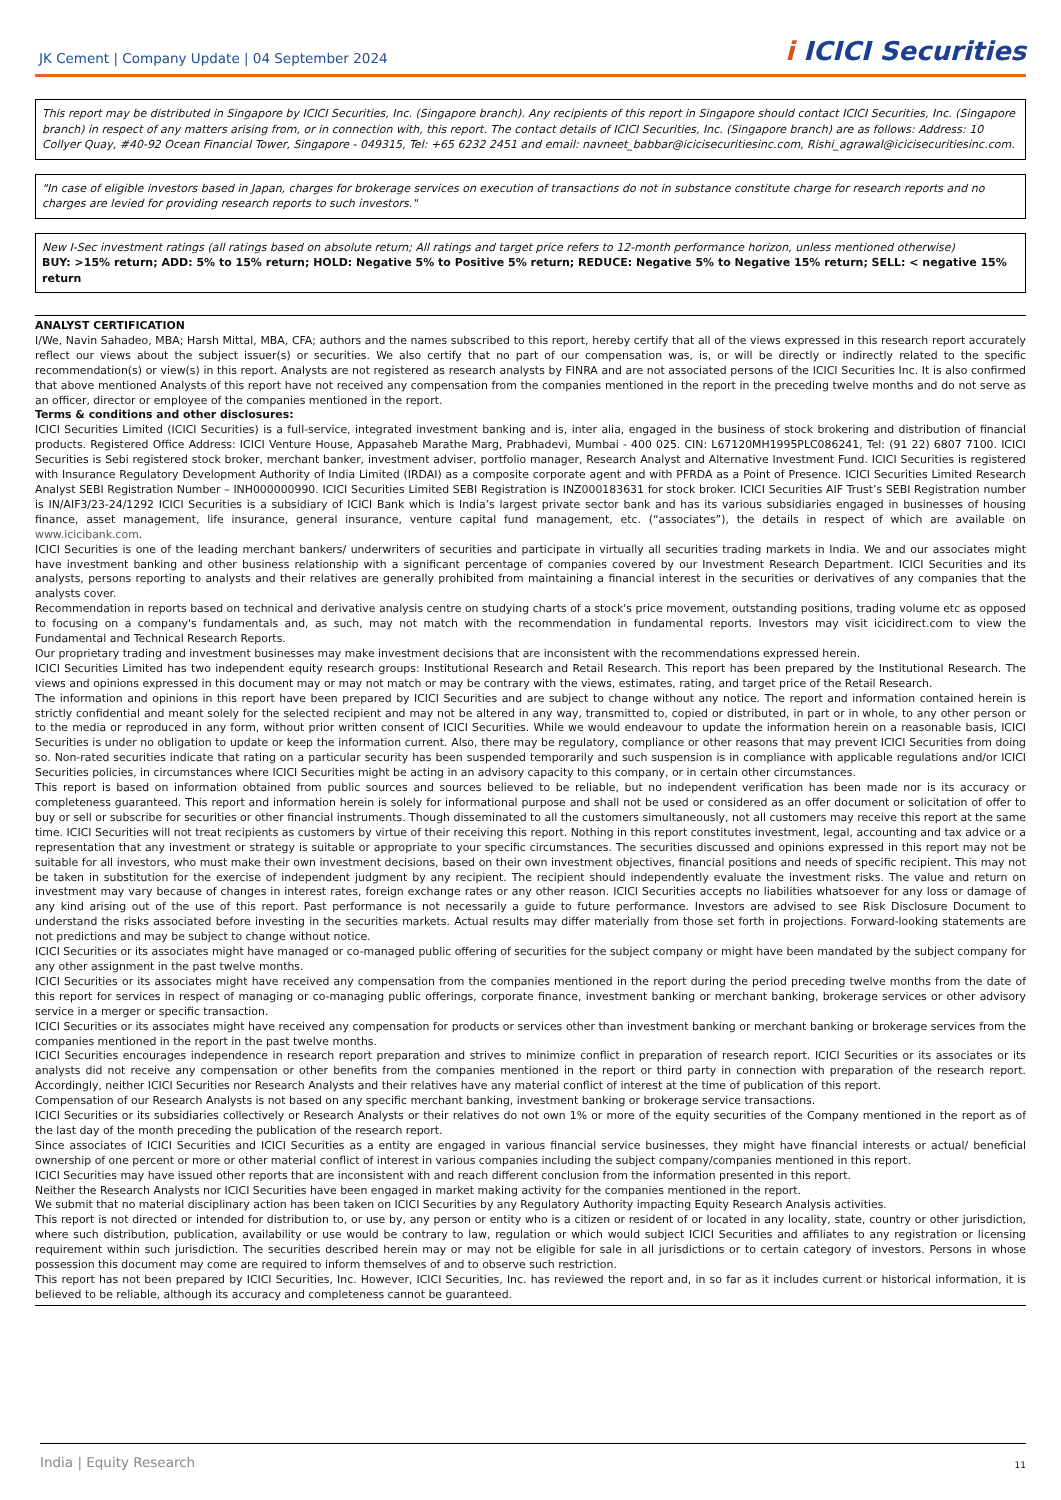JK Cement | Company Update | 04 September 2024
i ICICI Securities
This report may be distributed in Singapore by ICICI Securities, Inc. (Singapore branch). Any recipients of this report in Singapore should contact ICICI Securities, Inc. (Singapore branch) in respect of any matters arising from, or in connection with, this report. The contact details of ICICI Securities, Inc. (Singapore branch) are as follows: Address: 10 Collyer Quay, #40-92 Ocean Financial Tower, Singapore - 049315, Tel: +65 6232 2451 and email: navneet_babbar@icicisecuritiesinc.com, Rishi_agrawal@icicisecuritiesinc.com.
"In case of eligible investors based in Japan, charges for brokerage services on execution of transactions do not in substance constitute charge for research reports and no charges are levied for providing research reports to such investors."
New I-Sec investment ratings (all ratings based on absolute return; All ratings and target price refers to 12-month performance horizon, unless mentioned otherwise)
BUY: >15% return; ADD: 5% to 15% return; HOLD: Negative 5% to Positive 5% return; REDUCE: Negative 5% to Negative 15% return; SELL: < negative 15% return
ANALYST CERTIFICATION
I/We, Navin Sahadeo, MBA; Harsh Mittal, MBA, CFA; authors and the names subscribed to this report, hereby certify that all of the views expressed in this research report accurately reflect our views about the subject issuer(s) or securities. We also certify that no part of our compensation was, is, or will be directly or indirectly related to the specific recommendation(s) or view(s) in this report. Analysts are not registered as research analysts by FINRA and are not associated persons of the ICICI Securities Inc. It is also confirmed that above mentioned Analysts of this report have not received any compensation from the companies mentioned in the report in the preceding twelve months and do not serve as an officer, director or employee of the companies mentioned in the report.
Terms & conditions and other disclosures:
ICICI Securities Limited (ICICI Securities) is a full-service, integrated investment banking and is, inter alia, engaged in the business of stock brokering and distribution of financial products. Registered Office Address: ICICI Venture House, Appasaheb Marathe Marg, Prabhadevi, Mumbai - 400 025. CIN: L67120MH1995PLC086241, Tel: (91 22) 6807 7100. ICICI Securities is Sebi registered stock broker, merchant banker, investment adviser, portfolio manager, Research Analyst and Alternative Investment Fund. ICICI Securities is registered with Insurance Regulatory Development Authority of India Limited (IRDAI) as a composite corporate agent and with PFRDA as a Point of Presence. ICICI Securities Limited Research Analyst SEBI Registration Number – INH000000990. ICICI Securities Limited SEBI Registration is INZ000183631 for stock broker. ICICI Securities AIF Trust’s SEBI Registration number is IN/AIF3/23-24/1292 ICICI Securities is a subsidiary of ICICI Bank which is India’s largest private sector bank and has its various subsidiaries engaged in businesses of housing finance, asset management, life insurance, general insurance, venture capital fund management, etc. (“associates”), the details in respect of which are available on www.icicibank.com.
ICICI Securities is one of the leading merchant bankers/ underwriters of securities and participate in virtually all securities trading markets in India. We and our associates might have investment banking and other business relationship with a significant percentage of companies covered by our Investment Research Department. ICICI Securities and its analysts, persons reporting to analysts and their relatives are generally prohibited from maintaining a financial interest in the securities or derivatives of any companies that the analysts cover.
Recommendation in reports based on technical and derivative analysis centre on studying charts of a stock's price movement, outstanding positions, trading volume etc as opposed to focusing on a company's fundamentals and, as such, may not match with the recommendation in fundamental reports. Investors may visit icicidirect.com to view the Fundamental and Technical Research Reports.
Our proprietary trading and investment businesses may make investment decisions that are inconsistent with the recommendations expressed herein.
ICICI Securities Limited has two independent equity research groups: Institutional Research and Retail Research. This report has been prepared by the Institutional Research. The views and opinions expressed in this document may or may not match or may be contrary with the views, estimates, rating, and target price of the Retail Research.
The information and opinions in this report have been prepared by ICICI Securities and are subject to change without any notice. The report and information contained herein is strictly confidential and meant solely for the selected recipient and may not be altered in any way, transmitted to, copied or distributed, in part or in whole, to any other person or to the media or reproduced in any form, without prior written consent of ICICI Securities. While we would endeavour to update the information herein on a reasonable basis, ICICI Securities is under no obligation to update or keep the information current. Also, there may be regulatory, compliance or other reasons that may prevent ICICI Securities from doing so. Non-rated securities indicate that rating on a particular security has been suspended temporarily and such suspension is in compliance with applicable regulations and/or ICICI Securities policies, in circumstances where ICICI Securities might be acting in an advisory capacity to this company, or in certain other circumstances.
This report is based on information obtained from public sources and sources believed to be reliable, but no independent verification has been made nor is its accuracy or completeness guaranteed. This report and information herein is solely for informational purpose and shall not be used or considered as an offer document or solicitation of offer to buy or sell or subscribe for securities or other financial instruments. Though disseminated to all the customers simultaneously, not all customers may receive this report at the same time. ICICI Securities will not treat recipients as customers by virtue of their receiving this report. Nothing in this report constitutes investment, legal, accounting and tax advice or a representation that any investment or strategy is suitable or appropriate to your specific circumstances. The securities discussed and opinions expressed in this report may not be suitable for all investors, who must make their own investment decisions, based on their own investment objectives, financial positions and needs of specific recipient. This may not be taken in substitution for the exercise of independent judgment by any recipient. The recipient should independently evaluate the investment risks. The value and return on investment may vary because of changes in interest rates, foreign exchange rates or any other reason. ICICI Securities accepts no liabilities whatsoever for any loss or damage of any kind arising out of the use of this report. Past performance is not necessarily a guide to future performance. Investors are advised to see Risk Disclosure Document to understand the risks associated before investing in the securities markets. Actual results may differ materially from those set forth in projections. Forward-looking statements are not predictions and may be subject to change without notice.
ICICI Securities or its associates might have managed or co-managed public offering of securities for the subject company or might have been mandated by the subject company for any other assignment in the past twelve months.
ICICI Securities or its associates might have received any compensation from the companies mentioned in the report during the period preceding twelve months from the date of this report for services in respect of managing or co-managing public offerings, corporate finance, investment banking or merchant banking, brokerage services or other advisory service in a merger or specific transaction.
ICICI Securities or its associates might have received any compensation for products or services other than investment banking or merchant banking or brokerage services from the companies mentioned in the report in the past twelve months.
ICICI Securities encourages independence in research report preparation and strives to minimize conflict in preparation of research report. ICICI Securities or its associates or its analysts did not receive any compensation or other benefits from the companies mentioned in the report or third party in connection with preparation of the research report. Accordingly, neither ICICI Securities nor Research Analysts and their relatives have any material conflict of interest at the time of publication of this report.
Compensation of our Research Analysts is not based on any specific merchant banking, investment banking or brokerage service transactions.
ICICI Securities or its subsidiaries collectively or Research Analysts or their relatives do not own 1% or more of the equity securities of the Company mentioned in the report as of the last day of the month preceding the publication of the research report.
Since associates of ICICI Securities and ICICI Securities as a entity are engaged in various financial service businesses, they might have financial interests or actual/ beneficial ownership of one percent or more or other material conflict of interest in various companies including the subject company/companies mentioned in this report.
ICICI Securities may have issued other reports that are inconsistent with and reach different conclusion from the information presented in this report.
Neither the Research Analysts nor ICICI Securities have been engaged in market making activity for the companies mentioned in the report.
We submit that no material disciplinary action has been taken on ICICI Securities by any Regulatory Authority impacting Equity Research Analysis activities.
This report is not directed or intended for distribution to, or use by, any person or entity who is a citizen or resident of or located in any locality, state, country or other jurisdiction, where such distribution, publication, availability or use would be contrary to law, regulation or which would subject ICICI Securities and affiliates to any registration or licensing requirement within such jurisdiction. The securities described herein may or may not be eligible for sale in all jurisdictions or to certain category of investors. Persons in whose possession this document may come are required to inform themselves of and to observe such restriction.
This report has not been prepared by ICICI Securities, Inc. However, ICICI Securities, Inc. has reviewed the report and, in so far as it includes current or historical information, it is believed to be reliable, although its accuracy and completeness cannot be guaranteed.
India | Equity Research
11